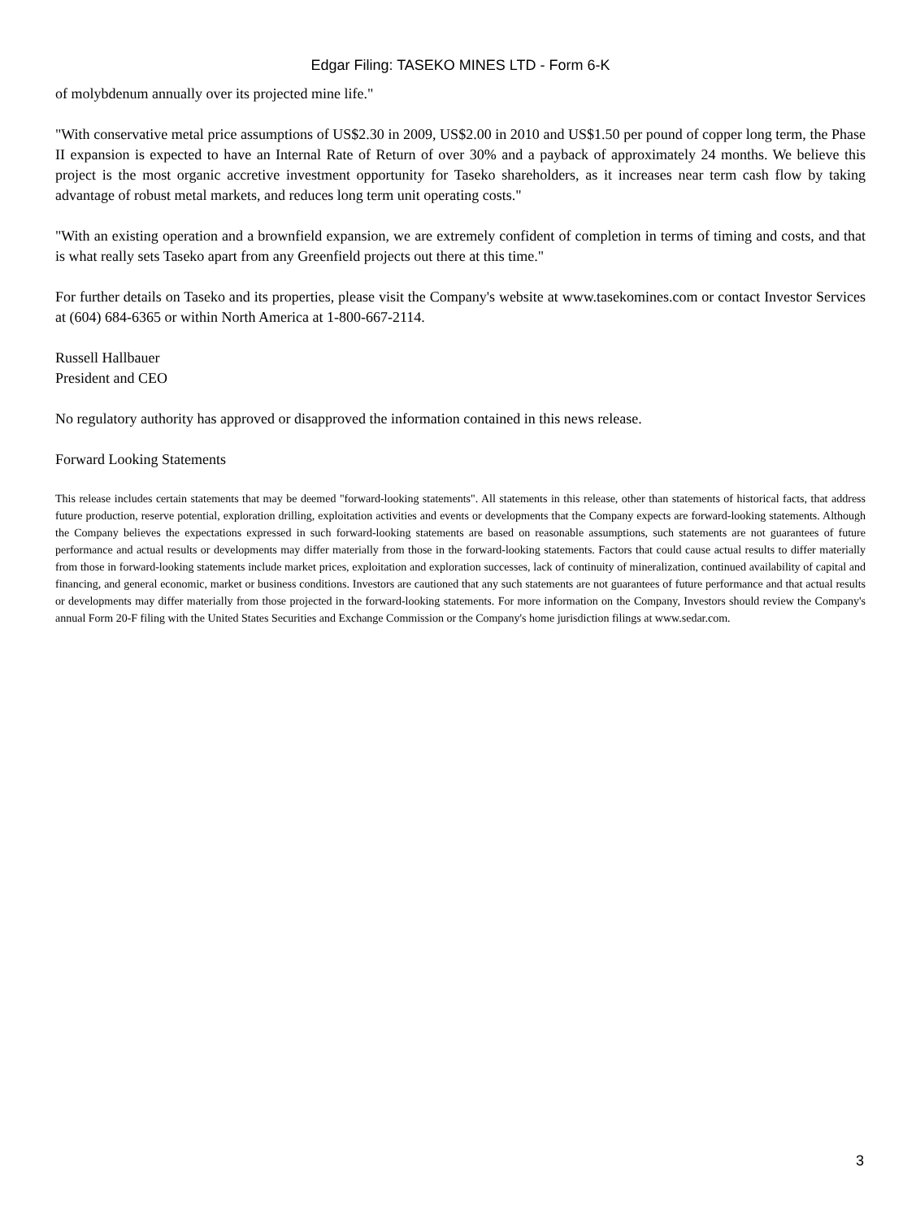Edgar Filing: TASEKO MINES LTD - Form 6-K
of molybdenum annually over its projected mine life."
"With conservative metal price assumptions of US$2.30 in 2009, US$2.00 in 2010 and US$1.50 per pound of copper long term, the Phase II expansion is expected to have an Internal Rate of Return of over 30% and a payback of approximately 24 months. We believe this project is the most organic accretive investment opportunity for Taseko shareholders, as it increases near term cash flow by taking advantage of robust metal markets, and reduces long term unit operating costs."
"With an existing operation and a brownfield expansion, we are extremely confident of completion in terms of timing and costs, and that is what really sets Taseko apart from any Greenfield projects out there at this time."
For further details on Taseko and its properties, please visit the Company's website at www.tasekomines.com or contact Investor Services at (604) 684-6365 or within North America at 1-800-667-2114.
Russell Hallbauer
President and CEO
No regulatory authority has approved or disapproved the information contained in this news release.
Forward Looking Statements
This release includes certain statements that may be deemed "forward-looking statements". All statements in this release, other than statements of historical facts, that address future production, reserve potential, exploration drilling, exploitation activities and events or developments that the Company expects are forward-looking statements. Although the Company believes the expectations expressed in such forward-looking statements are based on reasonable assumptions, such statements are not guarantees of future performance and actual results or developments may differ materially from those in the forward-looking statements. Factors that could cause actual results to differ materially from those in forward-looking statements include market prices, exploitation and exploration successes, lack of continuity of mineralization, continued availability of capital and financing, and general economic, market or business conditions. Investors are cautioned that any such statements are not guarantees of future performance and that actual results or developments may differ materially from those projected in the forward-looking statements. For more information on the Company, Investors should review the Company's annual Form 20-F filing with the United States Securities and Exchange Commission or the Company's home jurisdiction filings at www.sedar.com.
3